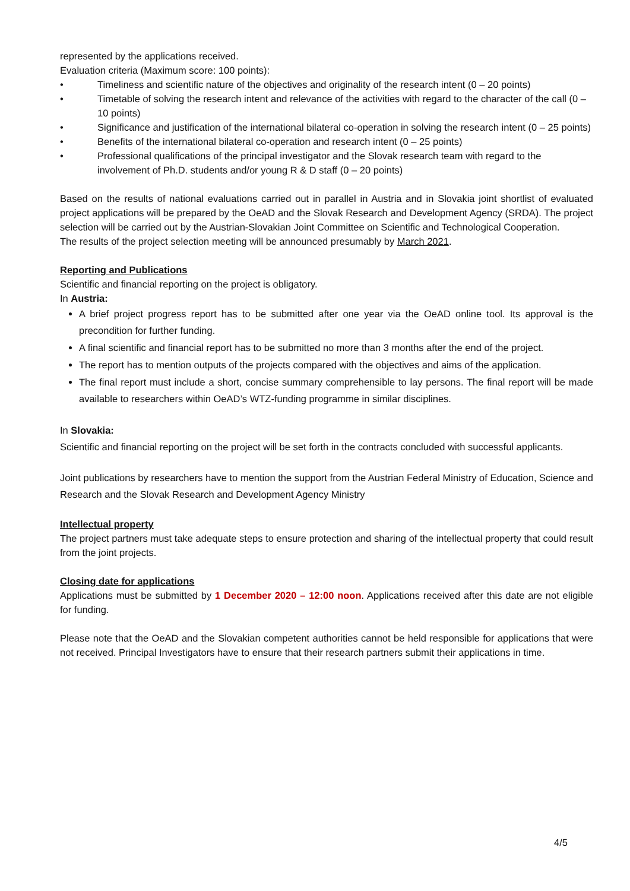represented by the applications received.
Evaluation criteria (Maximum score: 100 points):
• Timeliness and scientific nature of the objectives and originality of the research intent (0 – 20 points)
• Timetable of solving the research intent and relevance of the activities with regard to the character of the call (0 – 10 points)
• Significance and justification of the international bilateral co-operation in solving the research intent (0 – 25 points)
• Benefits of the international bilateral co-operation and research intent (0 – 25 points)
• Professional qualifications of the principal investigator and the Slovak research team with regard to the involvement of Ph.D. students and/or young R & D staff (0 – 20 points)
Based on the results of national evaluations carried out in parallel in Austria and in Slovakia joint shortlist of evaluated project applications will be prepared by the OeAD and the Slovak Research and Development Agency (SRDA). The project selection will be carried out by the Austrian-Slovakian Joint Committee on Scientific and Technological Cooperation.
The results of the project selection meeting will be announced presumably by March 2021.
Reporting and Publications
Scientific and financial reporting on the project is obligatory.
In Austria:
A brief project progress report has to be submitted after one year via the OeAD online tool. Its approval is the precondition for further funding.
A final scientific and financial report has to be submitted no more than 3 months after the end of the project.
The report has to mention outputs of the projects compared with the objectives and aims of the application.
The final report must include a short, concise summary comprehensible to lay persons. The final report will be made available to researchers within OeAD’s WTZ-funding programme in similar disciplines.
In Slovakia:
Scientific and financial reporting on the project will be set forth in the contracts concluded with successful applicants.
Joint publications by researchers have to mention the support from the Austrian Federal Ministry of Education, Science and Research and the Slovak Research and Development Agency Ministry
Intellectual property
The project partners must take adequate steps to ensure protection and sharing of the intellectual property that could result from the joint projects.
Closing date for applications
Applications must be submitted by 1 December 2020 – 12:00 noon. Applications received after this date are not eligible for funding.
Please note that the OeAD and the Slovakian competent authorities cannot be held responsible for applications that were not received. Principal Investigators have to ensure that their research partners submit their applications in time.
4/5